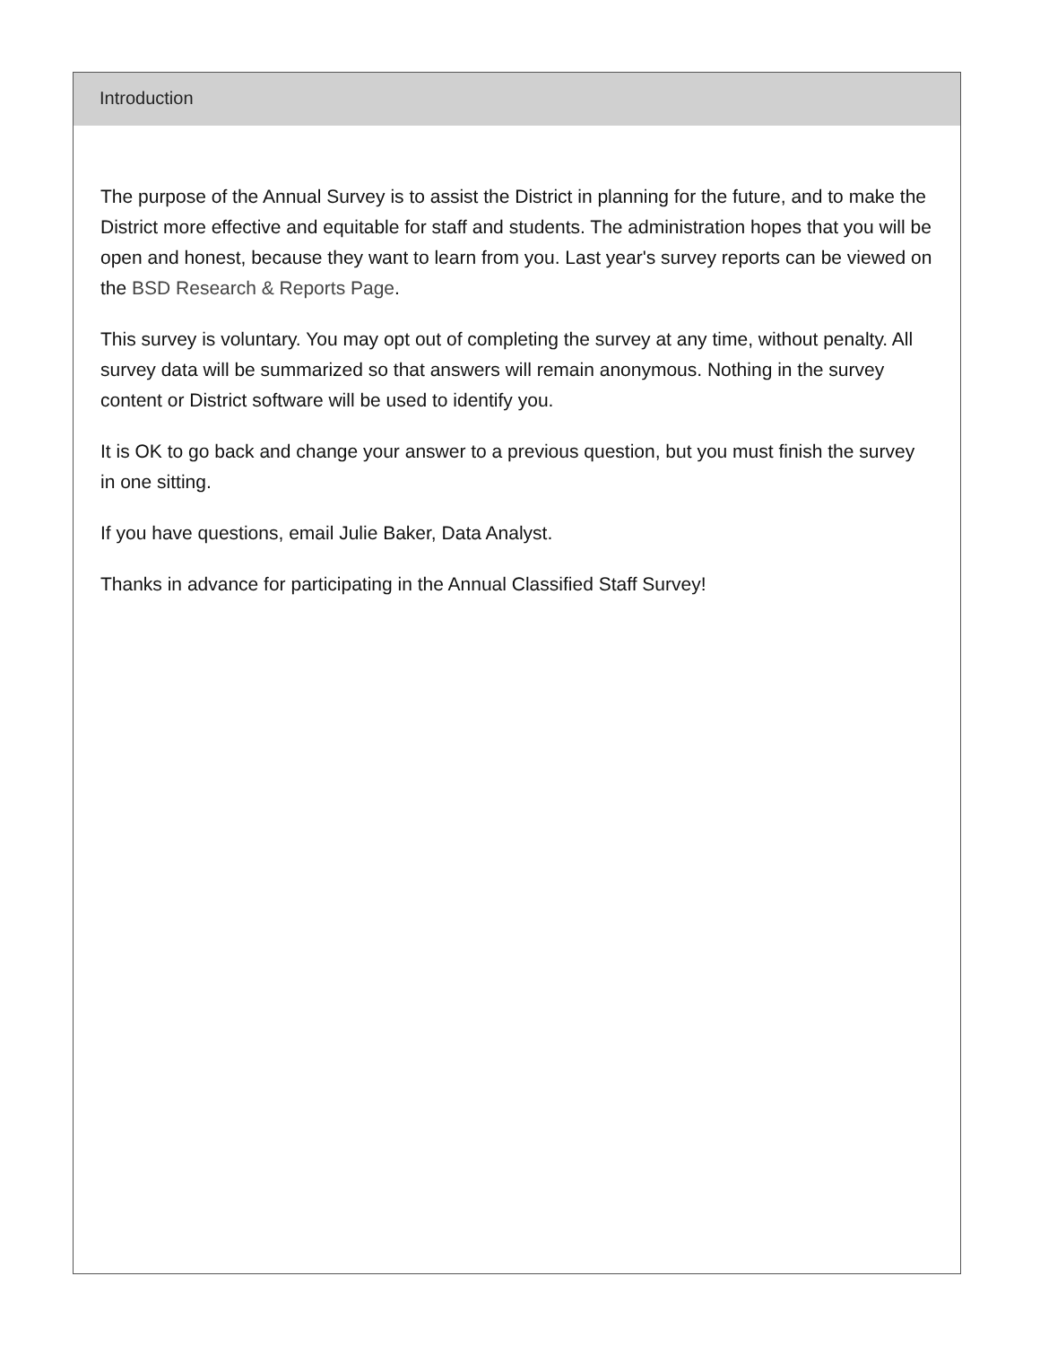Introduction
The purpose of the Annual Survey is to assist the District in planning for the future, and to make the District more effective and equitable for staff and students. The administration hopes that you will be open and honest, because they want to learn from you. Last year's survey reports can be viewed on the BSD Research & Reports Page.
This survey is voluntary. You may opt out of completing the survey at any time, without penalty. All survey data will be summarized so that answers will remain anonymous. Nothing in the survey content or District software will be used to identify you.
It is OK to go back and change your answer to a previous question, but you must finish the survey in one sitting.
If you have questions, email Julie Baker, Data Analyst.
Thanks in advance for participating in the Annual Classified Staff Survey!